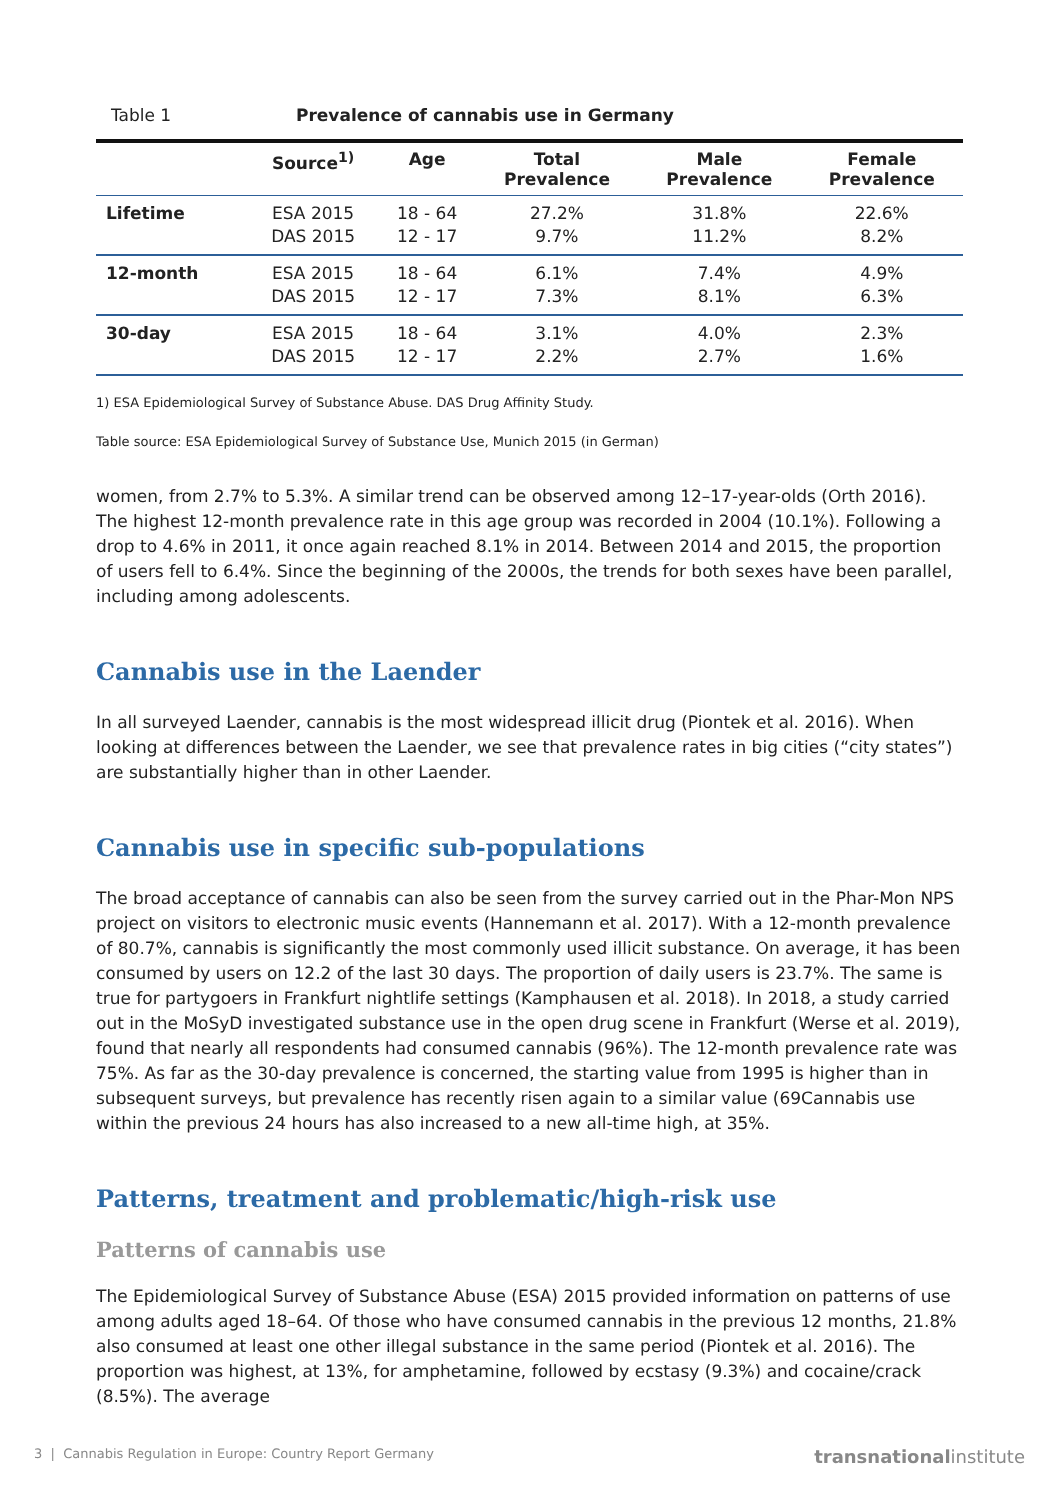Table 1 Prevalence of cannabis use in Germany
| | Source<sup>1)</sup> | Age | Total Prevalence | Male Prevalence | Female Prevalence |
| --- | --- | --- | --- | --- | --- |
| Lifetime | ESA 2015 DAS 2015 | 18 - 64 12 - 17 | 27.2% 9.7% | 31.8% 11.2% | 22.6% 8.2% |
| 12-month | ESA 2015 DAS 2015 | 18 - 64 12 - 17 | 6.1% 7.3% | 7.4% 8.1% | 4.9% 6.3% |
| 30-day | ESA 2015 DAS 2015 | 18 - 64 12 - 17 | 3.1% 2.2% | 4.0% 2.7% | 2.3% 1.6% |
1) ESA Epidemiological Survey of Substance Abuse. DAS Drug Affinity Study.
Table source: ESA Epidemiological Survey of Substance Use, Munich 2015 (in German)
women, from 2.7% to 5.3%. A similar trend can be observed among 12–17-year-olds (Orth 2016). The highest 12-month prevalence rate in this age group was recorded in 2004 (10.1%). Following a drop to 4.6% in 2011, it once again reached 8.1% in 2014. Between 2014 and 2015, the proportion of users fell to 6.4%. Since the beginning of the 2000s, the trends for both sexes have been parallel, including among adolescents.
Cannabis use in the Laender
In all surveyed Laender, cannabis is the most widespread illicit drug (Piontek et al. 2016). When looking at differences between the Laender, we see that prevalence rates in big cities (“city states”) are substantially higher than in other Laender.
Cannabis use in specific sub-populations
The broad acceptance of cannabis can also be seen from the survey carried out in the Phar-Mon NPS project on visitors to electronic music events (Hannemann et al. 2017). With a 12-month prevalence of 80.7%, cannabis is significantly the most commonly used illicit substance. On average, it has been consumed by users on 12.2 of the last 30 days. The proportion of daily users is 23.7%. The same is true for partygoers in Frankfurt nightlife settings (Kamphausen et al. 2018). In 2018, a study carried out in the MoSyD investigated substance use in the open drug scene in Frankfurt (Werse et al. 2019), found that nearly all respondents had consumed cannabis (96%). The 12-month prevalence rate was 75%. As far as the 30-day prevalence is concerned, the starting value from 1995 is higher than in subsequent surveys, but prevalence has recently risen again to a similar value (69Cannabis use within the previous 24 hours has also increased to a new all-time high, at 35%.
Patterns, treatment and problematic/high-risk use
Patterns of cannabis use
The Epidemiological Survey of Substance Abuse (ESA) 2015 provided information on patterns of use among adults aged 18–64. Of those who have consumed cannabis in the previous 12 months, 21.8% also consumed at least one other illegal substance in the same period (Piontek et al. 2016). The proportion was highest, at 13%, for amphetamine, followed by ecstasy (9.3%) and cocaine/crack (8.5%). The average
3 | Cannabis Regulation in Europe: Country Report Germany transnationalinstitute